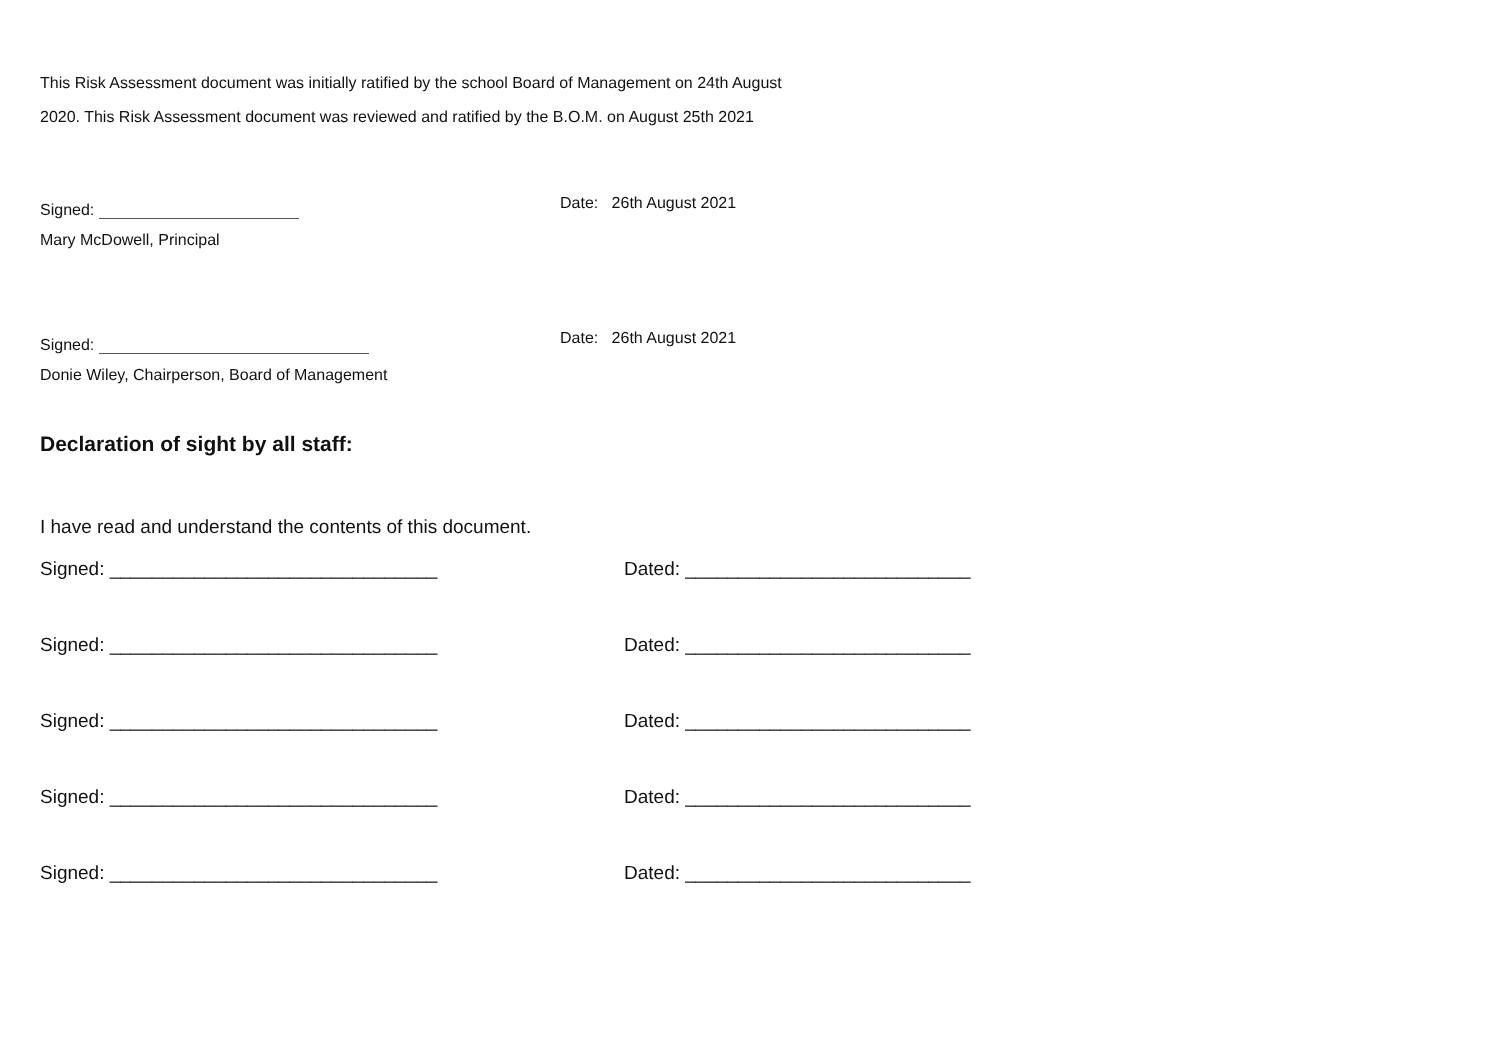This Risk Assessment document was initially ratified by the school Board of Management on 24th August
2020. This Risk Assessment document was reviewed and ratified by the B.O.M. on August 25th 2021
Signed: Date: 26th August 2021
Mary McDowell, Principal
Signed: Date: 26th August 2021
Donie Wiley, Chairperson, Board of Management
Declaration of sight by all staff:
I have read and understand the contents of this document.
Signed: _______________________________ Dated: ___________________________
Signed: _______________________________ Dated: ___________________________
Signed: _______________________________ Dated: ___________________________
Signed: _______________________________ Dated: ___________________________
Signed: _______________________________ Dated: ___________________________